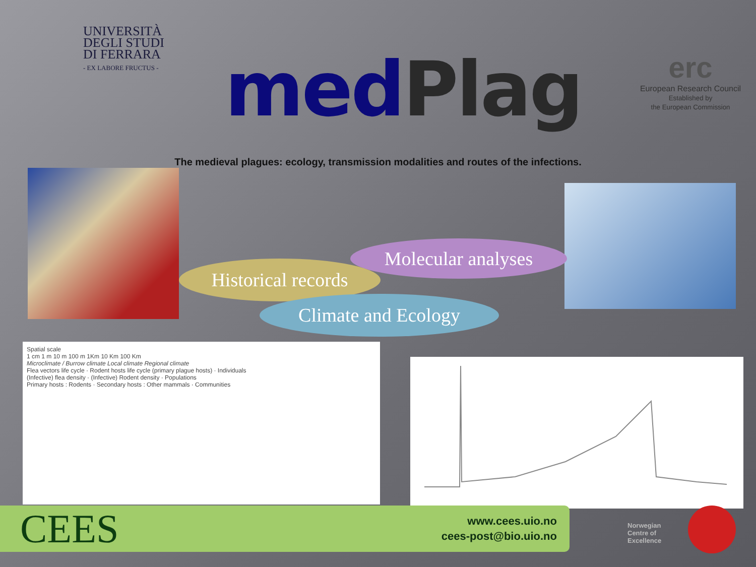UNIVERSITÀ
DEGLI STUDI
DI FERRARA
- EX LABORE FRUCTUS -
medPlag
erc
European Research Council
Established by
the European Commission
The medieval plagues: ecology, transmission modalities and routes of the infections.
Molecular analyses
Historical records
Climate and Ecology
Spatial scale
1 cm 1 m 10 m 100 m 1Km 10 Km 100 Km
Microclimate / Burrow climate Local climate Regional climate
Flea vectors life cycle · Rodent hosts life cycle (primary plague hosts) · Individuals
(Infective) flea density · (Infective) Rodent density · Populations
Primary hosts : Rodents · Secondary hosts : Other mammals · Communities
CEES
www.cees.uio.no
cees-post@bio.uio.no
Norwegian
Centre of
Excellence